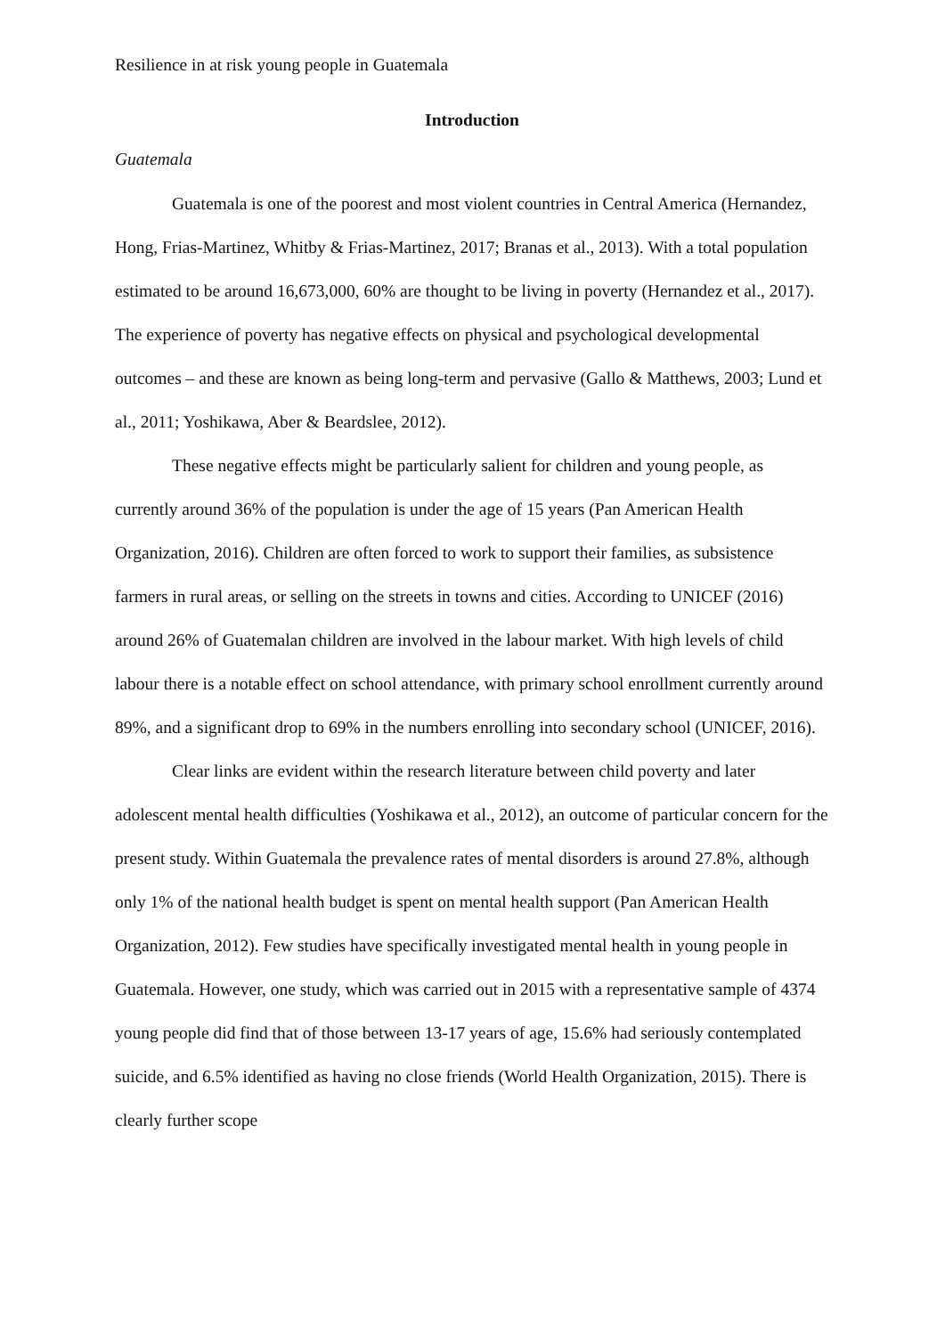Resilience in at risk young people in Guatemala
Introduction
Guatemala
Guatemala is one of the poorest and most violent countries in Central America (Hernandez, Hong, Frias-Martinez, Whitby & Frias-Martinez, 2017; Branas et al., 2013). With a total population estimated to be around 16,673,000, 60% are thought to be living in poverty (Hernandez et al., 2017). The experience of poverty has negative effects on physical and psychological developmental outcomes – and these are known as being long-term and pervasive (Gallo & Matthews, 2003; Lund et al., 2011; Yoshikawa, Aber & Beardslee, 2012).
These negative effects might be particularly salient for children and young people, as currently around 36% of the population is under the age of 15 years (Pan American Health Organization, 2016). Children are often forced to work to support their families, as subsistence farmers in rural areas, or selling on the streets in towns and cities. According to UNICEF (2016) around 26% of Guatemalan children are involved in the labour market. With high levels of child labour there is a notable effect on school attendance, with primary school enrollment currently around 89%, and a significant drop to 69% in the numbers enrolling into secondary school (UNICEF, 2016).
Clear links are evident within the research literature between child poverty and later adolescent mental health difficulties (Yoshikawa et al., 2012), an outcome of particular concern for the present study. Within Guatemala the prevalence rates of mental disorders is around 27.8%, although only 1% of the national health budget is spent on mental health support (Pan American Health Organization, 2012). Few studies have specifically investigated mental health in young people in Guatemala. However, one study, which was carried out in 2015 with a representative sample of 4374 young people did find that of those between 13-17 years of age, 15.6% had seriously contemplated suicide, and 6.5% identified as having no close friends (World Health Organization, 2015). There is clearly further scope